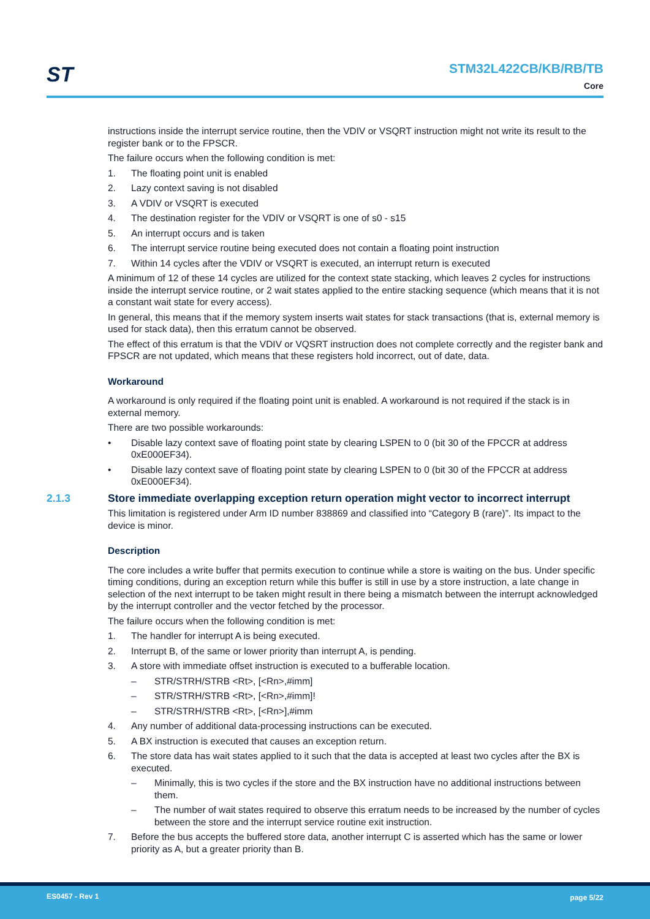ST
STM32L422CB/KB/RB/TB
Core
instructions inside the interrupt service routine, then the VDIV or VSQRT instruction might not write its result to the register bank or to the FPSCR.
The failure occurs when the following condition is met:
1. The floating point unit is enabled
2. Lazy context saving is not disabled
3. A VDIV or VSQRT is executed
4. The destination register for the VDIV or VSQRT is one of s0 - s15
5. An interrupt occurs and is taken
6. The interrupt service routine being executed does not contain a floating point instruction
7. Within 14 cycles after the VDIV or VSQRT is executed, an interrupt return is executed
A minimum of 12 of these 14 cycles are utilized for the context state stacking, which leaves 2 cycles for instructions inside the interrupt service routine, or 2 wait states applied to the entire stacking sequence (which means that it is not a constant wait state for every access).
In general, this means that if the memory system inserts wait states for stack transactions (that is, external memory is used for stack data), then this erratum cannot be observed.
The effect of this erratum is that the VDIV or VQSRT instruction does not complete correctly and the register bank and FPSCR are not updated, which means that these registers hold incorrect, out of date, data.
Workaround
A workaround is only required if the floating point unit is enabled. A workaround is not required if the stack is in external memory.
There are two possible workarounds:
• Disable lazy context save of floating point state by clearing LSPEN to 0 (bit 30 of the FPCCR at address 0xE000EF34).
• Disable lazy context save of floating point state by clearing LSPEN to 0 (bit 30 of the FPCCR at address 0xE000EF34).
2.1.3 Store immediate overlapping exception return operation might vector to incorrect interrupt
This limitation is registered under Arm ID number 838869 and classified into “Category B (rare)”. Its impact to the device is minor.
Description
The core includes a write buffer that permits execution to continue while a store is waiting on the bus. Under specific timing conditions, during an exception return while this buffer is still in use by a store instruction, a late change in selection of the next interrupt to be taken might result in there being a mismatch between the interrupt acknowledged by the interrupt controller and the vector fetched by the processor.
The failure occurs when the following condition is met:
1. The handler for interrupt A is being executed.
2. Interrupt B, of the same or lower priority than interrupt A, is pending.
3. A store with immediate offset instruction is executed to a bufferable location.
– STR/STRH/STRB <Rt>, [<Rn>,#imm]
– STR/STRH/STRB <Rt>, [<Rn>,#imm]!
– STR/STRH/STRB <Rt>, [<Rn>],#imm
4. Any number of additional data-processing instructions can be executed.
5. A BX instruction is executed that causes an exception return.
6. The store data has wait states applied to it such that the data is accepted at least two cycles after the BX is executed.
– Minimally, this is two cycles if the store and the BX instruction have no additional instructions between them.
– The number of wait states required to observe this erratum needs to be increased by the number of cycles between the store and the interrupt service routine exit instruction.
7. Before the bus accepts the buffered store data, another interrupt C is asserted which has the same or lower priority as A, but a greater priority than B.
ES0457 - Rev 1 page 5/22